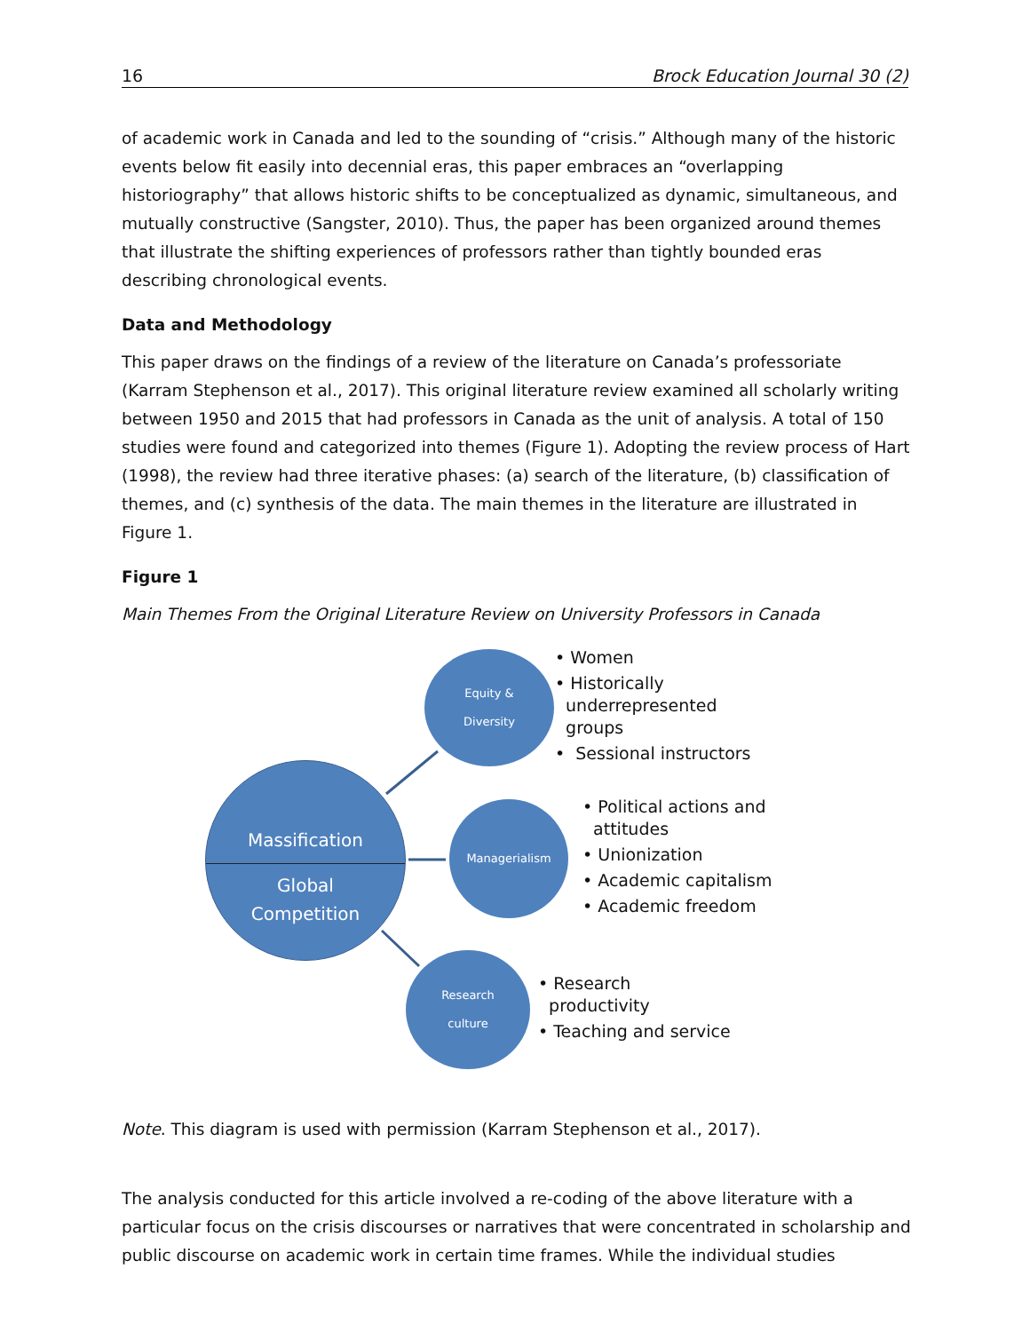16 Brock Education Journal 30 (2)
of academic work in Canada and led to the sounding of “crisis.” Although many of the historic events below fit easily into decennial eras, this paper embraces an “overlapping historiography” that allows historic shifts to be conceptualized as dynamic, simultaneous, and mutually constructive (Sangster, 2010). Thus, the paper has been organized around themes that illustrate the shifting experiences of professors rather than tightly bounded eras describing chronological events.
Data and Methodology
This paper draws on the findings of a review of the literature on Canada’s professoriate (Karram Stephenson et al., 2017). This original literature review examined all scholarly writing between 1950 and 2015 that had professors in Canada as the unit of analysis. A total of 150 studies were found and categorized into themes (Figure 1). Adopting the review process of Hart (1998), the review had three iterative phases: (a) search of the literature, (b) classification of themes, and (c) synthesis of the data. The main themes in the literature are illustrated in Figure 1.
Figure 1
Main Themes From the Original Literature Review on University Professors in Canada
Massification
Global
Competition
Equity &
Diversity
Managerialism
Research
culture
• Women
• Historically
underrepresented
groups
• Sessional instructors
• Political actions and
attitudes
• Unionization
• Academic capitalism
• Academic freedom
• Research
productivity
• Teaching and service
Note. This diagram is used with permission (Karram Stephenson et al., 2017).
The analysis conducted for this article involved a re-coding of the above literature with a particular focus on the crisis discourses or narratives that were concentrated in scholarship and public discourse on academic work in certain time frames. While the individual studies